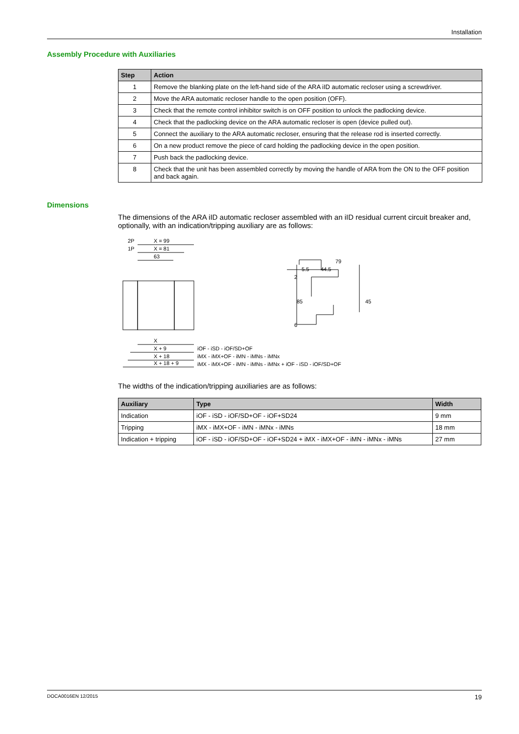Installation
Assembly Procedure with Auxiliaries
| Step | Action |
| --- | --- |
| 1 | Remove the blanking plate on the left-hand side of the ARA iID automatic recloser using a screwdriver. |
| 2 | Move the ARA automatic recloser handle to the open position (OFF). |
| 3 | Check that the remote control inhibitor switch is on OFF position to unlock the padlocking device. |
| 4 | Check that the padlocking device on the ARA automatic recloser is open (device pulled out). |
| 5 | Connect the auxiliary to the ARA automatic recloser, ensuring that the release rod is inserted correctly. |
| 6 | On a new product remove the piece of card holding the padlocking device in the open position. |
| 7 | Push back the padlocking device. |
| 8 | Check that the unit has been assembled correctly by moving the handle of ARA from the ON to the OFF position and back again. |
Dimensions
The dimensions of the ARA iID automatic recloser assembled with an iID residual current circuit breaker and, optionally, with an indication/tripping auxiliary are as follows:
2P
X = 99
1P
X = 81
63
X
X + 9
X + 18
X + 18 + 9
iOF - iSD - iOF/SD+OF
iMX - iMX+OF - iMN - iMNs - iMNx
iMX - iMX+OF - iMN - iMNs - iMNx + iOF - iSD - iOF/SD+OF
79
5.5
44.5
2
85
45
6
The widths of the indication/tripping auxiliaries are as follows:
| Auxiliary | Type | Width |
| --- | --- | --- |
| Indication | iOF - iSD - iOF/SD+OF - iOF+SD24 | 9 mm |
| Tripping | iMX - iMX+OF - iMN - iMNx - iMNs | 18 mm |
| Indication + tripping | iOF - iSD - iOF/SD+OF - iOF+SD24 + iMX - iMX+OF - iMN - iMNx - iMNs | 27 mm |
DOCA0016EN 12/2015 19